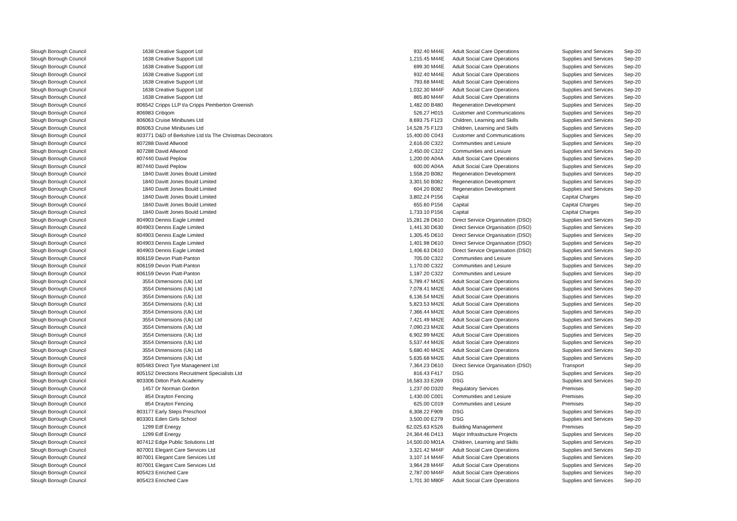| Slough Borough Council | 1638 | Creative Support Ltd | 932.40 | M44E | Adult Social Care Operations | Supplies and Services | Sep-20 |
| Slough Borough Council | 1638 | Creative Support Ltd | 1,215.45 | M44E | Adult Social Care Operations | Supplies and Services | Sep-20 |
| Slough Borough Council | 1638 | Creative Support Ltd | 699.30 | M44E | Adult Social Care Operations | Supplies and Services | Sep-20 |
| Slough Borough Council | 1638 | Creative Support Ltd | 932.40 | M44E | Adult Social Care Operations | Supplies and Services | Sep-20 |
| Slough Borough Council | 1638 | Creative Support Ltd | 793.68 | M44E | Adult Social Care Operations | Supplies and Services | Sep-20 |
| Slough Borough Council | 1638 | Creative Support Ltd | 1,032.30 | M44F | Adult Social Care Operations | Supplies and Services | Sep-20 |
| Slough Borough Council | 1638 | Creative Support Ltd | 865.80 | M44F | Adult Social Care Operations | Supplies and Services | Sep-20 |
| Slough Borough Council | 806542 | Cripps LLP t/a Cripps Pemberton Greenish | 1,482.00 | B480 | Regeneration Development | Supplies and Services | Sep-20 |
| Slough Borough Council | 806983 | Critiqom | 526.27 | H015 | Customer and Communications | Supplies and Services | Sep-20 |
| Slough Borough Council | 806063 | Cruise Minibuses Ltd | 8,693.75 | F123 | Children, Learning and Skills | Supplies and Services | Sep-20 |
| Slough Borough Council | 806063 | Cruise Minibuses Ltd | 14,528.75 | F123 | Children, Learning and Skills | Supplies and Services | Sep-20 |
| Slough Borough Council | 803771 | D&D of Berkshire Ltd t/a The Christmas Decorators | 15,400.00 | C043 | Customer and Communications | Supplies and Services | Sep-20 |
| Slough Borough Council | 807288 | David Allwood | 2,616.00 | C322 | Communities and Lesiure | Supplies and Services | Sep-20 |
| Slough Borough Council | 807288 | David Allwood | 2,450.00 | C322 | Communities and Lesiure | Supplies and Services | Sep-20 |
| Slough Borough Council | 807440 | David Peplow | 1,200.00 | A04A | Adult Social Care Operations | Supplies and Services | Sep-20 |
| Slough Borough Council | 807440 | David Peplow | 600.00 | A04A | Adult Social Care Operations | Supplies and Services | Sep-20 |
| Slough Borough Council | 1840 | Davitt Jones Bould Limited | 1,558.20 | B082 | Regeneration Development | Supplies and Services | Sep-20 |
| Slough Borough Council | 1840 | Davitt Jones Bould Limited | 3,301.50 | B082 | Regeneration Development | Supplies and Services | Sep-20 |
| Slough Borough Council | 1840 | Davitt Jones Bould Limited | 604.20 | B082 | Regeneration Development | Supplies and Services | Sep-20 |
| Slough Borough Council | 1840 | Davitt Jones Bould Limited | 3,802.24 | P156 | Capital | Capital Charges | Sep-20 |
| Slough Borough Council | 1840 | Davitt Jones Bould Limited | 655.60 | P156 | Capital | Capital Charges | Sep-20 |
| Slough Borough Council | 1840 | Davitt Jones Bould Limited | 1,733.10 | P156 | Capital | Capital Charges | Sep-20 |
| Slough Borough Council | 804903 | Dennis Eagle Limited | 15,281.28 | D610 | Direct Service Organisation (DSO) | Supplies and Services | Sep-20 |
| Slough Borough Council | 804903 | Dennis Eagle Limited | 1,441.30 | D630 | Direct Service Organisation (DSO) | Supplies and Services | Sep-20 |
| Slough Borough Council | 804903 | Dennis Eagle Limited | 1,305.45 | D610 | Direct Service Organisation (DSO) | Supplies and Services | Sep-20 |
| Slough Borough Council | 804903 | Dennis Eagle Limited | 1,401.98 | D610 | Direct Service Organisation (DSO) | Supplies and Services | Sep-20 |
| Slough Borough Council | 804903 | Dennis Eagle Limited | 1,406.63 | D610 | Direct Service Organisation (DSO) | Supplies and Services | Sep-20 |
| Slough Borough Council | 806159 | Devon Piatt-Panton | 705.00 | C322 | Communities and Lesiure | Supplies and Services | Sep-20 |
| Slough Borough Council | 806159 | Devon Piatt-Panton | 1,170.00 | C322 | Communities and Lesiure | Supplies and Services | Sep-20 |
| Slough Borough Council | 806159 | Devon Piatt-Panton | 1,187.20 | C322 | Communities and Lesiure | Supplies and Services | Sep-20 |
| Slough Borough Council | 3554 | Dimensions (Uk) Ltd | 5,789.47 | M42E | Adult Social Care Operations | Supplies and Services | Sep-20 |
| Slough Borough Council | 3554 | Dimensions (Uk) Ltd | 7,078.41 | M42E | Adult Social Care Operations | Supplies and Services | Sep-20 |
| Slough Borough Council | 3554 | Dimensions (Uk) Ltd | 6,136.54 | M42E | Adult Social Care Operations | Supplies and Services | Sep-20 |
| Slough Borough Council | 3554 | Dimensions (Uk) Ltd | 5,823.53 | M42E | Adult Social Care Operations | Supplies and Services | Sep-20 |
| Slough Borough Council | 3554 | Dimensions (Uk) Ltd | 7,366.44 | M42E | Adult Social Care Operations | Supplies and Services | Sep-20 |
| Slough Borough Council | 3554 | Dimensions (Uk) Ltd | 7,421.49 | M42E | Adult Social Care Operations | Supplies and Services | Sep-20 |
| Slough Borough Council | 3554 | Dimensions (Uk) Ltd | 7,090.23 | M42E | Adult Social Care Operations | Supplies and Services | Sep-20 |
| Slough Borough Council | 3554 | Dimensions (Uk) Ltd | 6,902.99 | M42E | Adult Social Care Operations | Supplies and Services | Sep-20 |
| Slough Borough Council | 3554 | Dimensions (Uk) Ltd | 5,537.44 | M42E | Adult Social Care Operations | Supplies and Services | Sep-20 |
| Slough Borough Council | 3554 | Dimensions (Uk) Ltd | 5,680.40 | M42E | Adult Social Care Operations | Supplies and Services | Sep-20 |
| Slough Borough Council | 3554 | Dimensions (Uk) Ltd | 5,635.68 | M42E | Adult Social Care Operations | Supplies and Services | Sep-20 |
| Slough Borough Council | 805483 | Direct Tyre Managenent Ltd | 7,364.23 | D610 | Direct Service Organisation (DSO) | Transport | Sep-20 |
| Slough Borough Council | 805152 | Directions Recruitment Specialists Ltd | 816.43 | F417 | DSG | Supplies and Services | Sep-20 |
| Slough Borough Council | 803306 | Ditton Park Academy | 16,583.33 | E269 | DSG | Supplies and Services | Sep-20 |
| Slough Borough Council | 1457 | Dr Norman Gordon | 1,237.00 | D320 | Regulatory Services | Premises | Sep-20 |
| Slough Borough Council | 854 | Drayton Fencing | 1,430.00 | C001 | Communities and Lesiure | Premises | Sep-20 |
| Slough Borough Council | 854 | Drayton Fencing | 625.00 | C019 | Communities and Lesiure | Premises | Sep-20 |
| Slough Borough Council | 803177 | Early Steps Preschool | 6,308.22 | F909 | DSG | Supplies and Services | Sep-20 |
| Slough Borough Council | 803301 | Eden Girls School | 3,500.00 | E279 | DSG | Supplies and Services | Sep-20 |
| Slough Borough Council | 1299 | Edf Energy | 62,025.63 | K526 | Building Management | Premises | Sep-20 |
| Slough Borough Council | 1299 | Edf Energy | 24,364.46 | D413 | Major Infrastructure Projects | Supplies and Services | Sep-20 |
| Slough Borough Council | 807412 | Edge Public Solutions Ltd | 14,500.00 | M01A | Children, Learning and Skills | Supplies and Services | Sep-20 |
| Slough Borough Council | 807001 | Elegant Care Services Ltd | 3,321.42 | M44F | Adult Social Care Operations | Supplies and Services | Sep-20 |
| Slough Borough Council | 807001 | Elegant Care Services Ltd | 3,107.14 | M44F | Adult Social Care Operations | Supplies and Services | Sep-20 |
| Slough Borough Council | 807001 | Elegant Care Services Ltd | 3,964.28 | M44F | Adult Social Care Operations | Supplies and Services | Sep-20 |
| Slough Borough Council | 805423 | Enriched Care | 2,787.00 | M44F | Adult Social Care Operations | Supplies and Services | Sep-20 |
| Slough Borough Council | 805423 | Enriched Care | 1,701.30 | M80F | Adult Social Care Operations | Supplies and Services | Sep-20 |